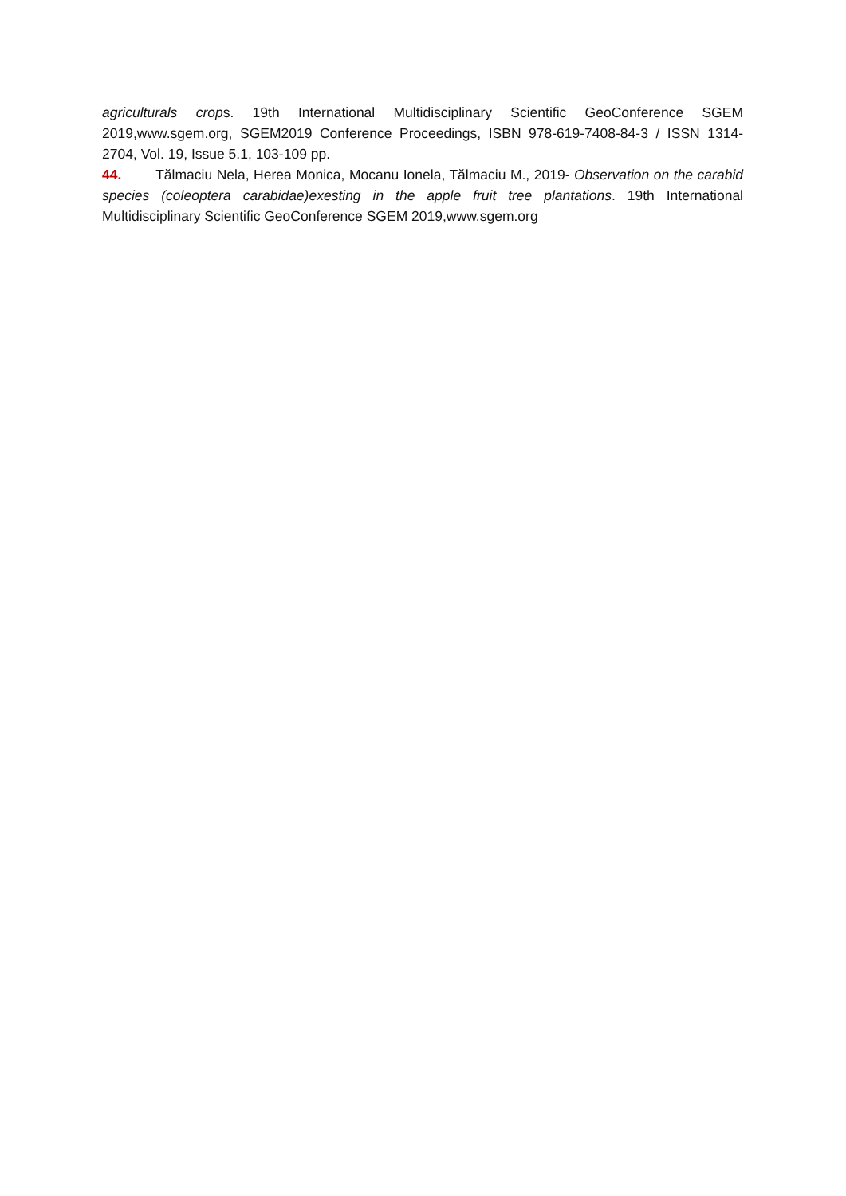agriculturals crops. 19th International Multidisciplinary Scientific GeoConference SGEM 2019,www.sgem.org, SGEM2019 Conference Proceedings, ISBN 978-619-7408-84-3 / ISSN 1314-2704, Vol. 19, Issue 5.1, 103-109 pp.
44. Tălmaciu Nela, Herea Monica, Mocanu Ionela, Tălmaciu M., 2019- Observation on the carabid species (coleoptera carabidae)exesting in the apple fruit tree plantations. 19th International Multidisciplinary Scientific GeoConference SGEM 2019,www.sgem.org